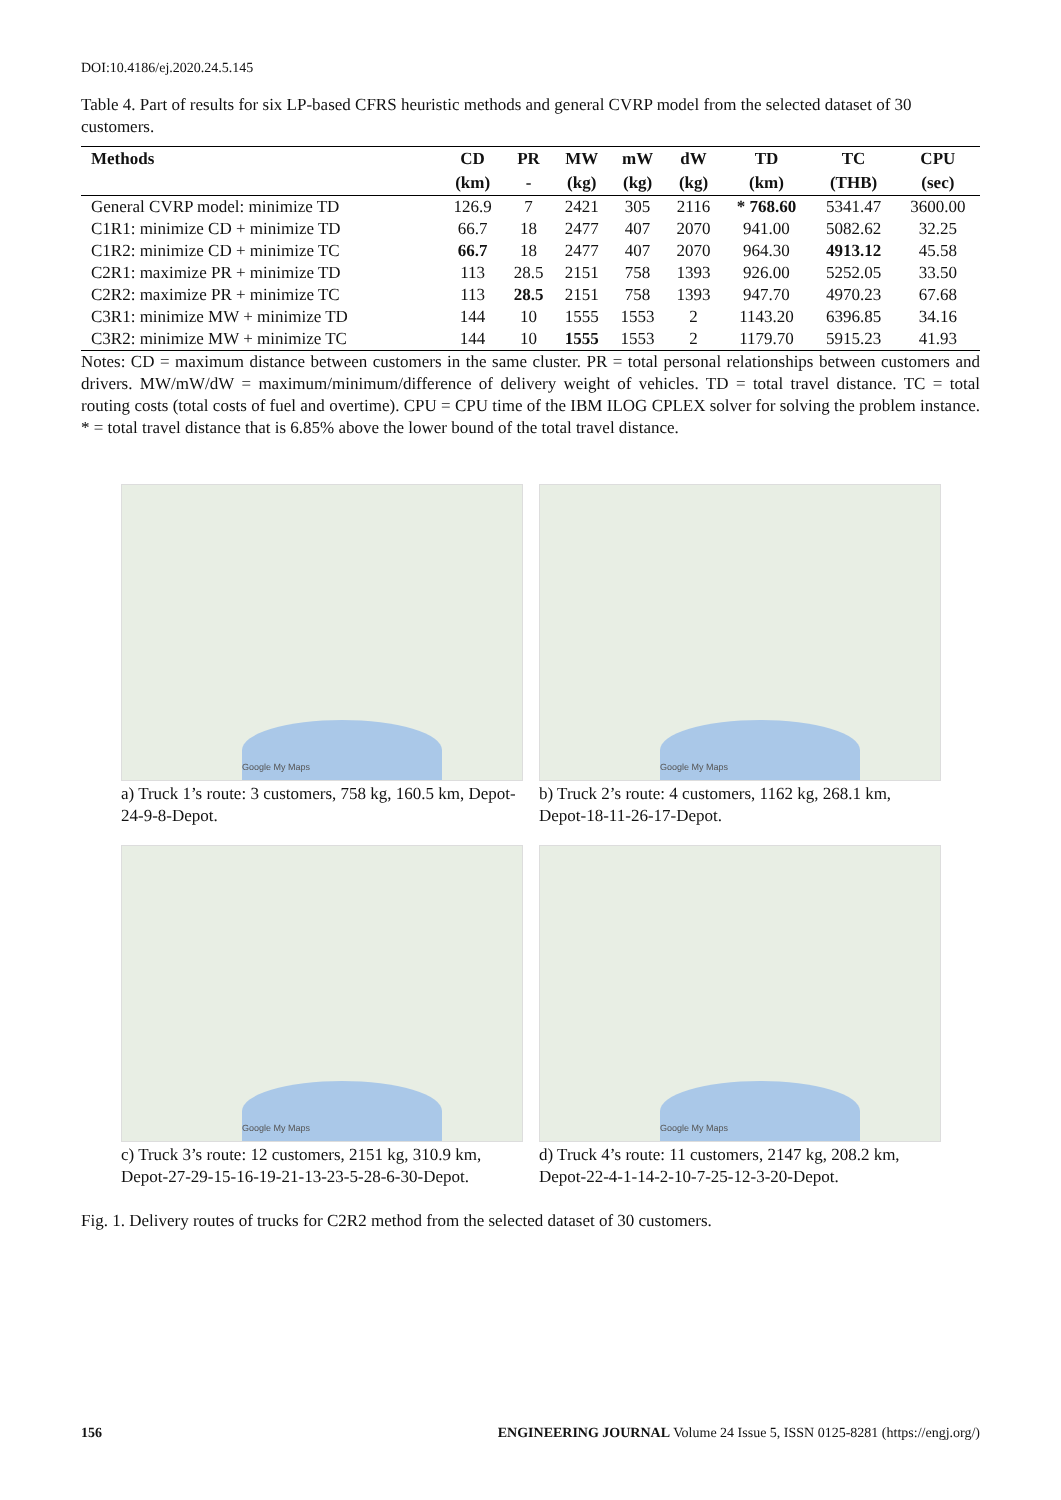DOI:10.4186/ej.2020.24.5.145
Table 4. Part of results for six LP-based CFRS heuristic methods and general CVRP model from the selected dataset of 30 customers.
| Methods | CD | PR | MW | mW | dW | TD | TC | CPU |
| --- | --- | --- | --- | --- | --- | --- | --- | --- |
| | (km) | - | (kg) | (kg) | (kg) | (km) | (THB) | (sec) |
| General CVRP model: minimize TD | 126.9 | 7 | 2421 | 305 | 2116 | * 768.60 | 5341.47 | 3600.00 |
| C1R1: minimize CD + minimize TD | 66.7 | 18 | 2477 | 407 | 2070 | 941.00 | 5082.62 | 32.25 |
| C1R2: minimize CD + minimize TC | 66.7 | 18 | 2477 | 407 | 2070 | 964.30 | 4913.12 | 45.58 |
| C2R1: maximize PR + minimize TD | 113 | 28.5 | 2151 | 758 | 1393 | 926.00 | 5252.05 | 33.50 |
| C2R2: maximize PR + minimize TC | 113 | 28.5 | 2151 | 758 | 1393 | 947.70 | 4970.23 | 67.68 |
| C3R1: minimize MW + minimize TD | 144 | 10 | 1555 | 1553 | 2 | 1143.20 | 6396.85 | 34.16 |
| C3R2: minimize MW + minimize TC | 144 | 10 | 1555 | 1553 | 2 | 1179.70 | 5915.23 | 41.93 |
Notes: CD = maximum distance between customers in the same cluster. PR = total personal relationships between customers and drivers. MW/mW/dW = maximum/minimum/difference of delivery weight of vehicles. TD = total travel distance. TC = total routing costs (total costs of fuel and overtime). CPU = CPU time of the IBM ILOG CPLEX solver for solving the problem instance. * = total travel distance that is 6.85% above the lower bound of the total travel distance.
Google My Maps
a) Truck 1’s route: 3 customers, 758 kg, 160.5 km, Depot-24-9-8-Depot.
Google My Maps
b) Truck 2’s route: 4 customers, 1162 kg, 268.1 km, Depot-18-11-26-17-Depot.
Google My Maps
c) Truck 3’s route: 12 customers, 2151 kg, 310.9 km, Depot-27-29-15-16-19-21-13-23-5-28-6-30-Depot.
Google My Maps
d) Truck 4’s route: 11 customers, 2147 kg, 208.2 km, Depot-22-4-1-14-2-10-7-25-12-3-20-Depot.
Fig. 1. Delivery routes of trucks for C2R2 method from the selected dataset of 30 customers.
156 ENGINEERING JOURNAL Volume 24 Issue 5, ISSN 0125-8281 (https://engj.org/)